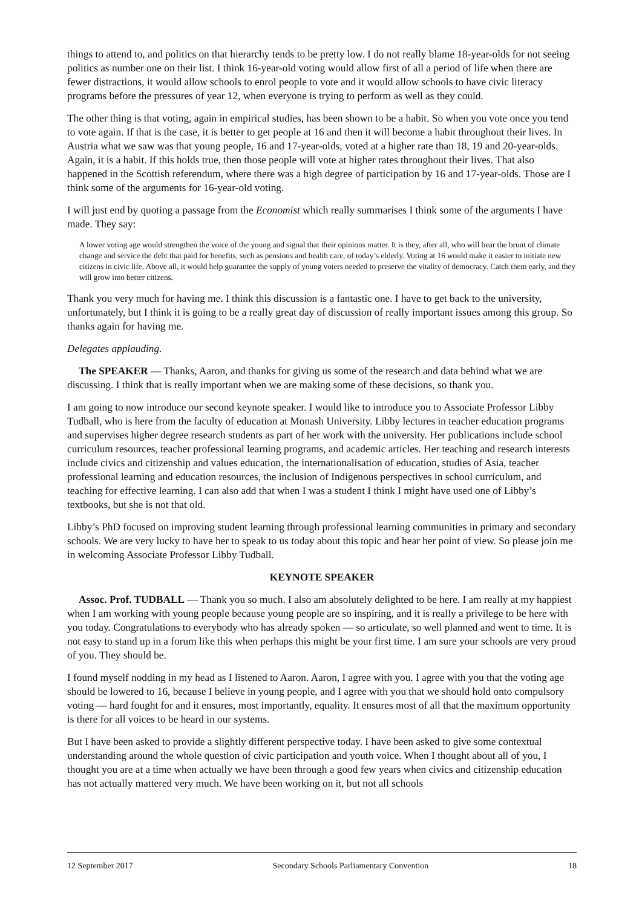things to attend to, and politics on that hierarchy tends to be pretty low. I do not really blame 18-year-olds for not seeing politics as number one on their list. I think 16-year-old voting would allow first of all a period of life when there are fewer distractions, it would allow schools to enrol people to vote and it would allow schools to have civic literacy programs before the pressures of year 12, when everyone is trying to perform as well as they could.
The other thing is that voting, again in empirical studies, has been shown to be a habit. So when you vote once you tend to vote again. If that is the case, it is better to get people at 16 and then it will become a habit throughout their lives. In Austria what we saw was that young people, 16 and 17-year-olds, voted at a higher rate than 18, 19 and 20-year-olds. Again, it is a habit. If this holds true, then those people will vote at higher rates throughout their lives. That also happened in the Scottish referendum, where there was a high degree of participation by 16 and 17-year-olds. Those are I think some of the arguments for 16-year-old voting.
I will just end by quoting a passage from the Economist which really summarises I think some of the arguments I have made. They say:
A lower voting age would strengthen the voice of the young and signal that their opinions matter. It is they, after all, who will bear the brunt of climate change and service the debt that paid for benefits, such as pensions and health care, of today’s elderly. Voting at 16 would make it easier to initiate new citizens in civic life. Above all, it would help guarantee the supply of young voters needed to preserve the vitality of democracy. Catch them early, and they will grow into better citizens.
Thank you very much for having me. I think this discussion is a fantastic one. I have to get back to the university, unfortunately, but I think it is going to be a really great day of discussion of really important issues among this group. So thanks again for having me.
Delegates applauding.
The SPEAKER — Thanks, Aaron, and thanks for giving us some of the research and data behind what we are discussing. I think that is really important when we are making some of these decisions, so thank you.
I am going to now introduce our second keynote speaker. I would like to introduce you to Associate Professor Libby Tudball, who is here from the faculty of education at Monash University. Libby lectures in teacher education programs and supervises higher degree research students as part of her work with the university. Her publications include school curriculum resources, teacher professional learning programs, and academic articles. Her teaching and research interests include civics and citizenship and values education, the internationalisation of education, studies of Asia, teacher professional learning and education resources, the inclusion of Indigenous perspectives in school curriculum, and teaching for effective learning. I can also add that when I was a student I think I might have used one of Libby’s textbooks, but she is not that old.
Libby’s PhD focused on improving student learning through professional learning communities in primary and secondary schools. We are very lucky to have her to speak to us today about this topic and hear her point of view. So please join me in welcoming Associate Professor Libby Tudball.
KEYNOTE SPEAKER
Assoc. Prof. TUDBALL — Thank you so much. I also am absolutely delighted to be here. I am really at my happiest when I am working with young people because young people are so inspiring, and it is really a privilege to be here with you today. Congratulations to everybody who has already spoken — so articulate, so well planned and went to time. It is not easy to stand up in a forum like this when perhaps this might be your first time. I am sure your schools are very proud of you. They should be.
I found myself nodding in my head as I listened to Aaron. Aaron, I agree with you. I agree with you that the voting age should be lowered to 16, because I believe in young people, and I agree with you that we should hold onto compulsory voting — hard fought for and it ensures, most importantly, equality. It ensures most of all that the maximum opportunity is there for all voices to be heard in our systems.
But I have been asked to provide a slightly different perspective today. I have been asked to give some contextual understanding around the whole question of civic participation and youth voice. When I thought about all of you, I thought you are at a time when actually we have been through a good few years when civics and citizenship education has not actually mattered very much. We have been working on it, but not all schools
12 September 2017 Secondary Schools Parliamentary Convention 18